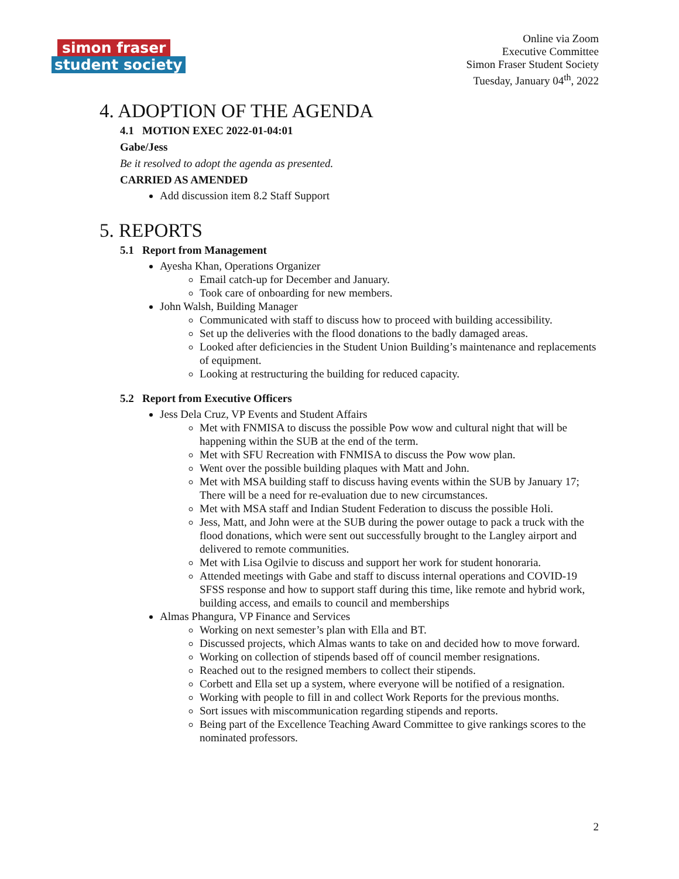simon fraser
student society
Online via Zoom
Executive Committee
Simon Fraser Student Society
Tuesday, January 04<sup>th</sup>, 2022
4. ADOPTION OF THE AGENDA
4.1 MOTION EXEC 2022-01-04:01
Gabe/Jess
Be it resolved to adopt the agenda as presented.
CARRIED AS AMENDED
Add discussion item 8.2 Staff Support
5. REPORTS
5.1 Report from Management
Ayesha Khan, Operations Organizer
Email catch-up for December and January.
Took care of onboarding for new members.
John Walsh, Building Manager
Communicated with staff to discuss how to proceed with building accessibility.
Set up the deliveries with the flood donations to the badly damaged areas.
Looked after deficiencies in the Student Union Building’s maintenance and replacements of equipment.
Looking at restructuring the building for reduced capacity.
5.2 Report from Executive Officers
Jess Dela Cruz, VP Events and Student Affairs
Met with FNMISA to discuss the possible Pow wow and cultural night that will be happening within the SUB at the end of the term.
Met with SFU Recreation with FNMISA to discuss the Pow wow plan.
Went over the possible building plaques with Matt and John.
Met with MSA building staff to discuss having events within the SUB by January 17; There will be a need for re-evaluation due to new circumstances.
Met with MSA staff and Indian Student Federation to discuss the possible Holi.
Jess, Matt, and John were at the SUB during the power outage to pack a truck with the flood donations, which were sent out successfully brought to the Langley airport and delivered to remote communities.
Met with Lisa Ogilvie to discuss and support her work for student honoraria.
Attended meetings with Gabe and staff to discuss internal operations and COVID-19 SFSS response and how to support staff during this time, like remote and hybrid work, building access, and emails to council and memberships
Almas Phangura, VP Finance and Services
Working on next semester’s plan with Ella and BT.
Discussed projects, which Almas wants to take on and decided how to move forward.
Working on collection of stipends based off of council member resignations.
Reached out to the resigned members to collect their stipends.
Corbett and Ella set up a system, where everyone will be notified of a resignation.
Working with people to fill in and collect Work Reports for the previous months.
Sort issues with miscommunication regarding stipends and reports.
Being part of the Excellence Teaching Award Committee to give rankings scores to the nominated professors.
2